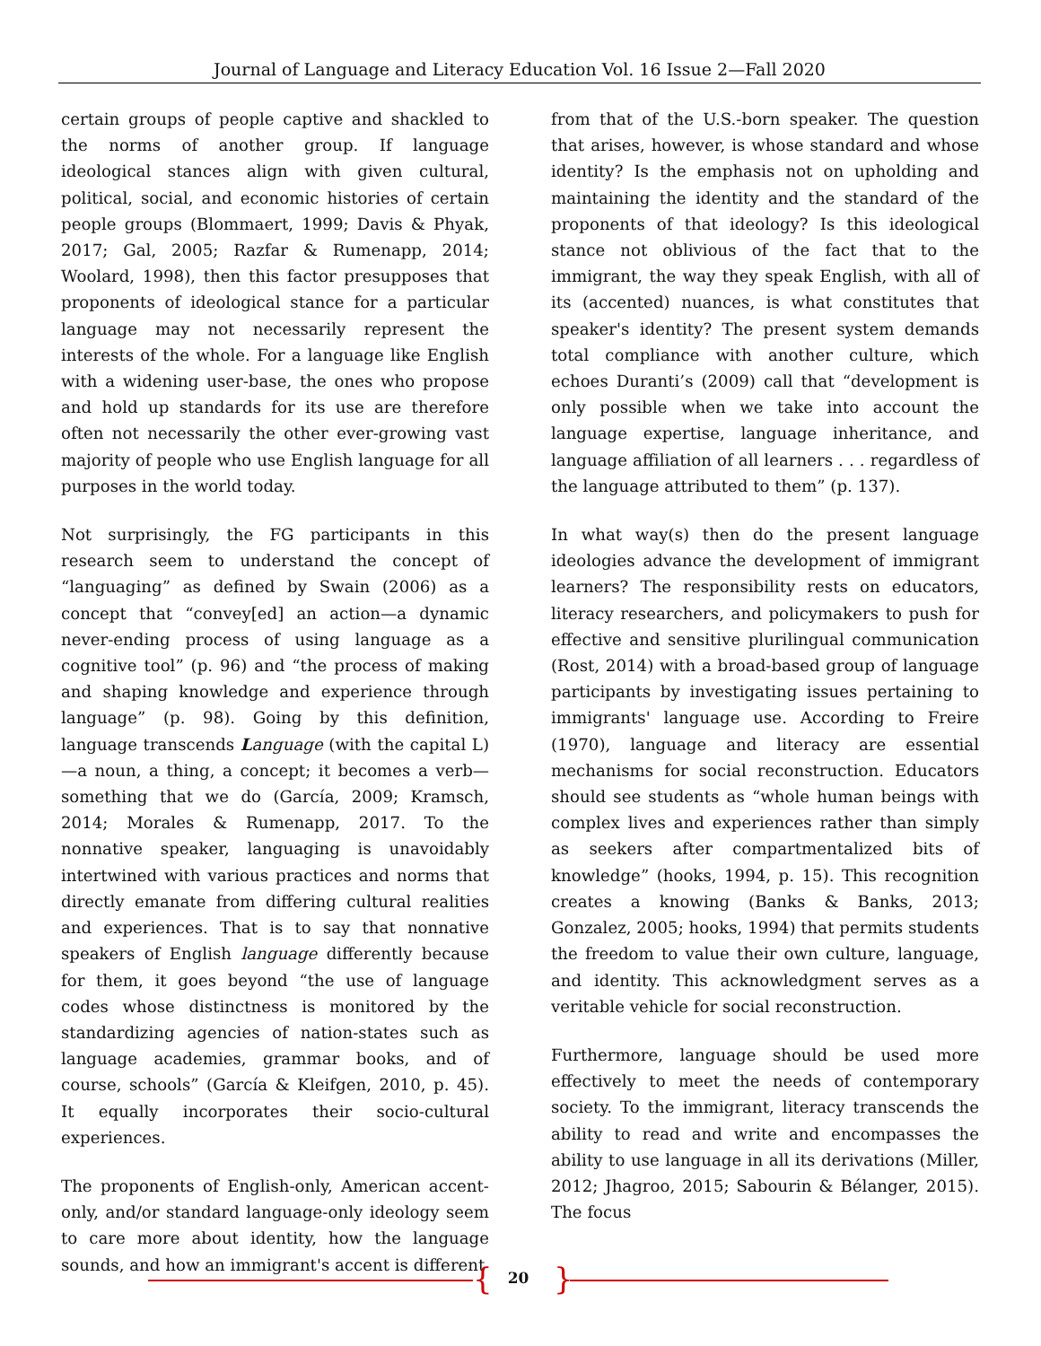Journal of Language and Literacy Education Vol. 16 Issue 2—Fall 2020
certain groups of people captive and shackled to the norms of another group. If language ideological stances align with given cultural, political, social, and economic histories of certain people groups (Blommaert, 1999; Davis & Phyak, 2017; Gal, 2005; Razfar & Rumenapp, 2014; Woolard, 1998), then this factor presupposes that proponents of ideological stance for a particular language may not necessarily represent the interests of the whole. For a language like English with a widening user-base, the ones who propose and hold up standards for its use are therefore often not necessarily the other ever-growing vast majority of people who use English language for all purposes in the world today.
Not surprisingly, the FG participants in this research seem to understand the concept of “languaging” as defined by Swain (2006) as a concept that “convey[ed] an action—a dynamic never-ending process of using language as a cognitive tool” (p. 96) and “the process of making and shaping knowledge and experience through language” (p. 98). Going by this definition, language transcends Language (with the capital L)—a noun, a thing, a concept; it becomes a verb—something that we do (García, 2009; Kramsch, 2014; Morales & Rumenapp, 2017. To the nonnative speaker, languaging is unavoidably intertwined with various practices and norms that directly emanate from differing cultural realities and experiences. That is to say that nonnative speakers of English language differently because for them, it goes beyond “the use of language codes whose distinctness is monitored by the standardizing agencies of nation-states such as language academies, grammar books, and of course, schools” (García & Kleifgen, 2010, p. 45). It equally incorporates their socio-cultural experiences.
The proponents of English-only, American accent-only, and/or standard language-only ideology seem to care more about identity, how the language sounds, and how an immigrant's accent is different
from that of the U.S.-born speaker. The question that arises, however, is whose standard and whose identity? Is the emphasis not on upholding and maintaining the identity and the standard of the proponents of that ideology? Is this ideological stance not oblivious of the fact that to the immigrant, the way they speak English, with all of its (accented) nuances, is what constitutes that speaker's identity? The present system demands total compliance with another culture, which echoes Duranti’s (2009) call that “development is only possible when we take into account the language expertise, language inheritance, and language affiliation of all learners . . . regardless of the language attributed to them” (p. 137).
In what way(s) then do the present language ideologies advance the development of immigrant learners? The responsibility rests on educators, literacy researchers, and policymakers to push for effective and sensitive plurilingual communication (Rost, 2014) with a broad-based group of language participants by investigating issues pertaining to immigrants' language use. According to Freire (1970), language and literacy are essential mechanisms for social reconstruction. Educators should see students as “whole human beings with complex lives and experiences rather than simply as seekers after compartmentalized bits of knowledge” (hooks, 1994, p. 15). This recognition creates a knowing (Banks & Banks, 2013; Gonzalez, 2005; hooks, 1994) that permits students the freedom to value their own culture, language, and identity. This acknowledgment serves as a veritable vehicle for social reconstruction.
Furthermore, language should be used more effectively to meet the needs of contemporary society. To the immigrant, literacy transcends the ability to read and write and encompasses the ability to use language in all its derivations (Miller, 2012; Jhagroo, 2015; Sabourin & Bélanger, 2015). The focus
{ 20 }